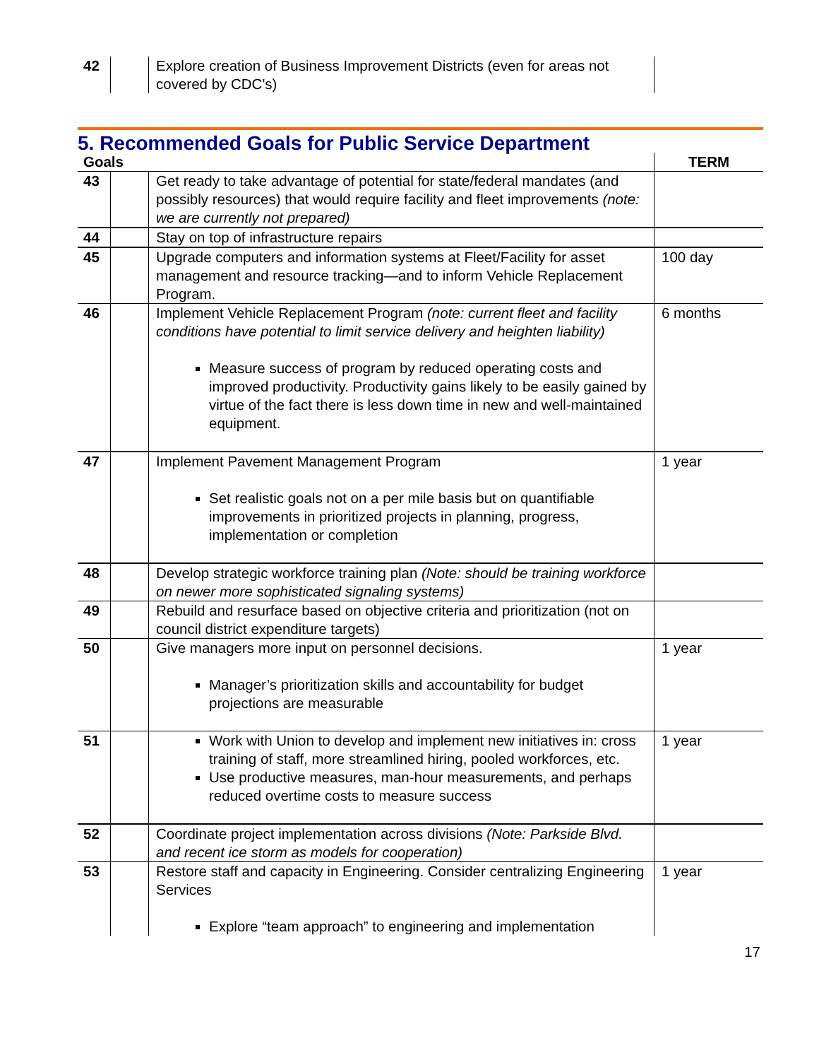| 42 | | Explore creation of Business Improvement Districts (even for areas not covered by CDC's) | |
5. Recommended Goals for Public Service Department
| Goals | | | TERM |
| --- | --- | --- | --- |
| 43 | | Get ready to take advantage of potential for state/federal mandates (and possibly resources) that would require facility and fleet improvements (note: we are currently not prepared) | |
| 44 | | Stay on top of infrastructure repairs | |
| 45 | | Upgrade computers and information systems at Fleet/Facility for asset management and resource tracking—and to inform Vehicle Replacement Program. | 100 day |
| 46 | | Implement Vehicle Replacement Program (note: current fleet and facility conditions have potential to limit service delivery and heighten liability) Measure success of program by reduced operating costs and improved productivity. Productivity gains likely to be easily gained by virtue of the fact there is less down time in new and well-maintained equipment. | 6 months |
| 47 | | Implement Pavement Management Program Set realistic goals not on a per mile basis but on quantifiable improvements in prioritized projects in planning, progress, implementation or completion | 1 year |
| 48 | | Develop strategic workforce training plan (Note: should be training workforce on newer more sophisticated signaling systems) | |
| 49 | | Rebuild and resurface based on objective criteria and prioritization (not on council district expenditure targets) | |
| 50 | | Give managers more input on personnel decisions. Manager’s prioritization skills and accountability for budget projections are measurable | 1 year |
| 51 | | Work with Union to develop and implement new initiatives in: cross training of staff, more streamlined hiring, pooled workforces, etc. Use productive measures, man-hour measurements, and perhaps reduced overtime costs to measure success | 1 year |
| 52 | | Coordinate project implementation across divisions (Note: Parkside Blvd. and recent ice storm as models for cooperation) | |
| 53 | | Restore staff and capacity in Engineering. Consider centralizing Engineering Services Explore “team approach” to engineering and implementation | 1 year |
17